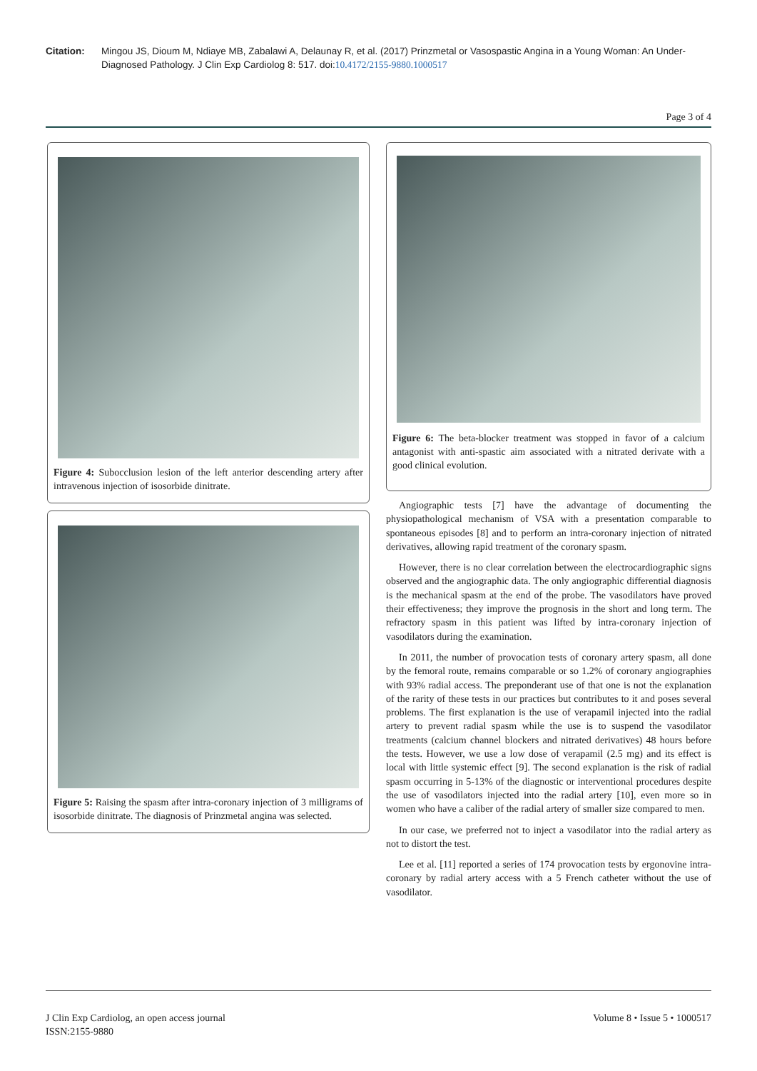Citation: Mingou JS, Dioum M, Ndiaye MB, Zabalawi A, Delaunay R, et al. (2017) Prinzmetal or Vasospastic Angina in a Young Woman: An Under-Diagnosed Pathology. J Clin Exp Cardiolog 8: 517. doi:10.4172/2155-9880.1000517
Page 3 of 4
Figure 4: Subocclusion lesion of the left anterior descending artery after intravenous injection of isosorbide dinitrate.
Figure 5: Raising the spasm after intra-coronary injection of 3 milligrams of isosorbide dinitrate. The diagnosis of Prinzmetal angina was selected.
Figure 6: The beta-blocker treatment was stopped in favor of a calcium antagonist with anti-spastic aim associated with a nitrated derivate with a good clinical evolution.
Angiographic tests [7] have the advantage of documenting the physiopathological mechanism of VSA with a presentation comparable to spontaneous episodes [8] and to perform an intra-coronary injection of nitrated derivatives, allowing rapid treatment of the coronary spasm.
However, there is no clear correlation between the electrocardiographic signs observed and the angiographic data. The only angiographic differential diagnosis is the mechanical spasm at the end of the probe. The vasodilators have proved their effectiveness; they improve the prognosis in the short and long term. The refractory spasm in this patient was lifted by intra-coronary injection of vasodilators during the examination.
In 2011, the number of provocation tests of coronary artery spasm, all done by the femoral route, remains comparable or so 1.2% of coronary angiographies with 93% radial access. The preponderant use of that one is not the explanation of the rarity of these tests in our practices but contributes to it and poses several problems. The first explanation is the use of verapamil injected into the radial artery to prevent radial spasm while the use is to suspend the vasodilator treatments (calcium channel blockers and nitrated derivatives) 48 hours before the tests. However, we use a low dose of verapamil (2.5 mg) and its effect is local with little systemic effect [9]. The second explanation is the risk of radial spasm occurring in 5-13% of the diagnostic or interventional procedures despite the use of vasodilators injected into the radial artery [10], even more so in women who have a caliber of the radial artery of smaller size compared to men.
In our case, we preferred not to inject a vasodilator into the radial artery as not to distort the test.
Lee et al. [11] reported a series of 174 provocation tests by ergonovine intra-coronary by radial artery access with a 5 French catheter without the use of vasodilator.
J Clin Exp Cardiolog, an open access journal
ISSN:2155-9880
Volume 8 • Issue 5 • 1000517